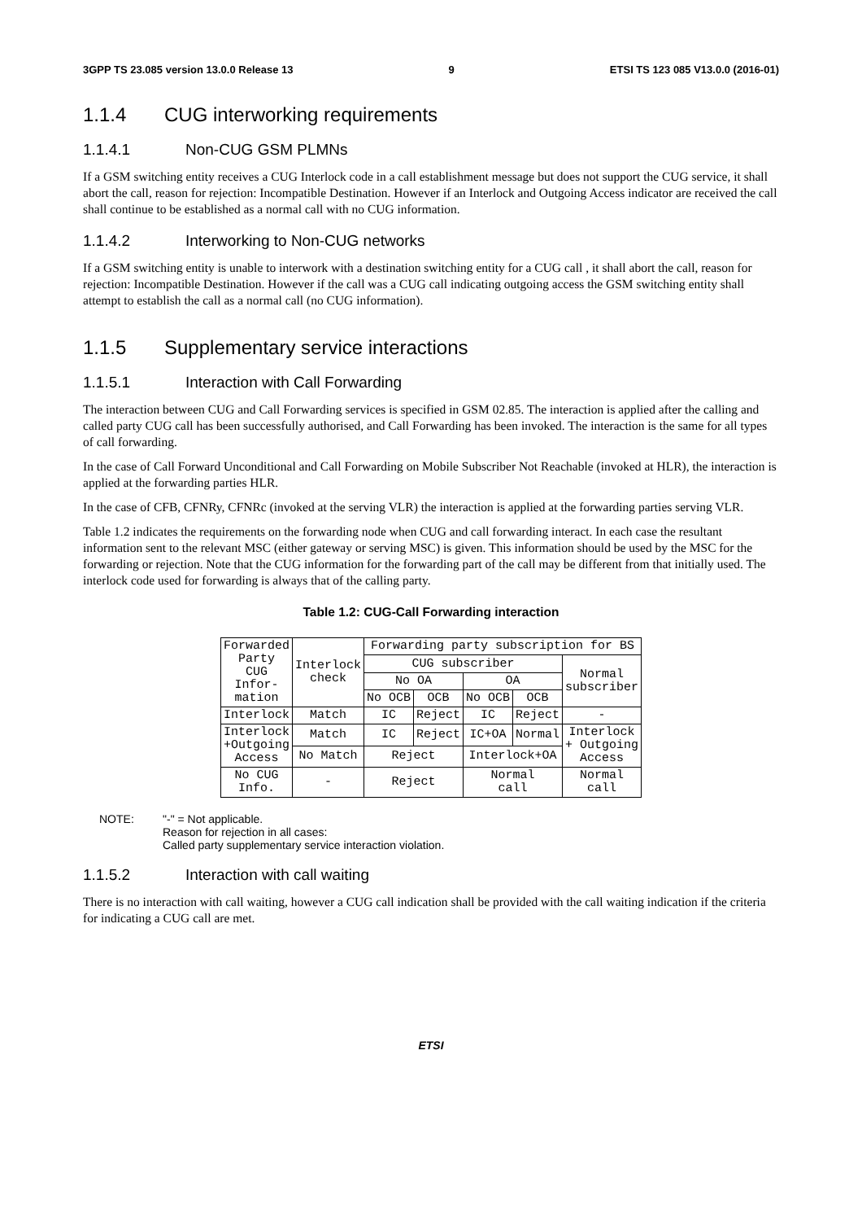3GPP TS 23.085 version 13.0.0 Release 13 9 ETSI TS 123 085 V13.0.0 (2016-01)
1.1.4 CUG interworking requirements
1.1.4.1 Non-CUG GSM PLMNs
If a GSM switching entity receives a CUG Interlock code in a call establishment message but does not support the CUG service, it shall abort the call, reason for rejection: Incompatible Destination. However if an Interlock and Outgoing Access indicator are received the call shall continue to be established as a normal call with no CUG information.
1.1.4.2 Interworking to Non-CUG networks
If a GSM switching entity is unable to interwork with a destination switching entity for a CUG call , it shall abort the call, reason for rejection: Incompatible Destination. However if the call was a CUG call indicating outgoing access the GSM switching entity shall attempt to establish the call as a normal call (no CUG information).
1.1.5 Supplementary service interactions
1.1.5.1 Interaction with Call Forwarding
The interaction between CUG and Call Forwarding services is specified in GSM 02.85. The interaction is applied after the calling and called party CUG call has been successfully authorised, and Call Forwarding has been invoked. The interaction is the same for all types of call forwarding.
In the case of Call Forward Unconditional and Call Forwarding on Mobile Subscriber Not Reachable (invoked at HLR), the interaction is applied at the forwarding parties HLR.
In the case of CFB, CFNRy, CFNRc (invoked at the serving VLR) the interaction is applied at the forwarding parties serving VLR.
Table 1.2 indicates the requirements on the forwarding node when CUG and call forwarding interact. In each case the resultant information sent to the relevant MSC (either gateway or serving MSC) is given. This information should be used by the MSC for the forwarding or rejection. Note that the CUG information for the forwarding part of the call may be different from that initially used. The interlock code used for forwarding is always that of the calling party.
Table 1.2: CUG-Call Forwarding interaction
| Forwarded Party CUG Infor- mation | Interlock check | Forwarding party subscription for BS | | | | |
| | | CUG subscriber | | | | Normal subscriber |
| | | No OA | | OA | | |
| | | No OCB | OCB | No OCB | OCB | |
| Interlock | Match | IC | Reject | IC | Reject | - |
| Interlock +Outgoing Access | Match | IC | Reject | IC+OA | Normal | Interlock + Outgoing Access |
| | No Match | Reject | | Interlock+OA | | |
| No CUG Info. | - | Reject | | Normal call | | Normal call |
NOTE: "-" = Not applicable.
Reason for rejection in all cases:
Called party supplementary service interaction violation.
1.1.5.2 Interaction with call waiting
There is no interaction with call waiting, however a CUG call indication shall be provided with the call waiting indication if the criteria for indicating a CUG call are met.
ETSI